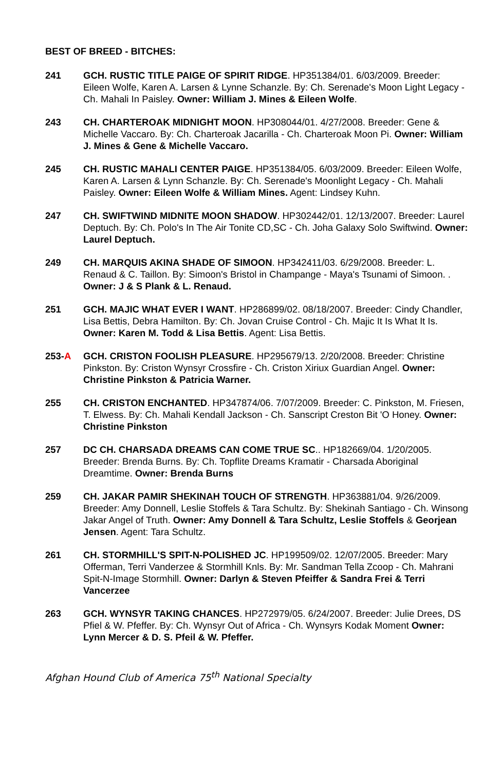BEST OF BREED - BITCHES:
241 GCH. RUSTIC TITLE PAIGE OF SPIRIT RIDGE. HP351384/01. 6/03/2009. Breeder: Eileen Wolfe, Karen A. Larsen & Lynne Schanzle. By: Ch. Serenade's Moon Light Legacy - Ch. Mahali In Paisley. Owner: William J. Mines & Eileen Wolfe.
243 CH. CHARTEROAK MIDNIGHT MOON. HP308044/01. 4/27/2008. Breeder: Gene & Michelle Vaccaro. By: Ch. Charteroak Jacarilla - Ch. Charteroak Moon Pi. Owner: William J. Mines & Gene & Michelle Vaccaro.
245 CH. RUSTIC MAHALI CENTER PAIGE. HP351384/05. 6/03/2009. Breeder: Eileen Wolfe, Karen A. Larsen & Lynn Schanzle. By: Ch. Serenade's Moonlight Legacy - Ch. Mahali Paisley. Owner: Eileen Wolfe & William Mines. Agent: Lindsey Kuhn.
247 CH. SWIFTWIND MIDNITE MOON SHADOW. HP302442/01. 12/13/2007. Breeder: Laurel Deptuch. By: Ch. Polo's In The Air Tonite CD,SC - Ch. Joha Galaxy Solo Swiftwind. Owner: Laurel Deptuch.
249 CH. MARQUIS AKINA SHADE OF SIMOON. HP342411/03. 6/29/2008. Breeder: L. Renaud & C. Taillon. By: Simoon's Bristol in Champange - Maya's Tsunami of Simoon. . Owner: J & S Plank & L. Renaud.
251 GCH. MAJIC WHAT EVER I WANT. HP286899/02. 08/18/2007. Breeder: Cindy Chandler, Lisa Bettis, Debra Hamilton. By: Ch. Jovan Cruise Control - Ch. Majic It Is What It Is. Owner: Karen M. Todd & Lisa Bettis. Agent: Lisa Bettis.
253-A GCH. CRISTON FOOLISH PLEASURE. HP295679/13. 2/20/2008. Breeder: Christine Pinkston. By: Criston Wynsyr Crossfire - Ch. Criston Xiriux Guardian Angel. Owner: Christine Pinkston & Patricia Warner.
255 CH. CRISTON ENCHANTED. HP347874/06. 7/07/2009. Breeder: C. Pinkston, M. Friesen, T. Elwess. By: Ch. Mahali Kendall Jackson - Ch. Sanscript Creston Bit 'O Honey. Owner: Christine Pinkston
257 DC CH. CHARSADA DREAMS CAN COME TRUE SC.. HP182669/04. 1/20/2005. Breeder: Brenda Burns. By: Ch. Topflite Dreams Kramatir - Charsada Aboriginal Dreamtime. Owner: Brenda Burns
259 CH. JAKAR PAMIR SHEKINAH TOUCH OF STRENGTH. HP363881/04. 9/26/2009. Breeder: Amy Donnell, Leslie Stoffels & Tara Schultz. By: Shekinah Santiago - Ch. Winsong Jakar Angel of Truth. Owner: Amy Donnell & Tara Schultz, Leslie Stoffels & Georjean Jensen. Agent: Tara Schultz.
261 CH. STORMHILL'S SPIT-N-POLISHED JC. HP199509/02. 12/07/2005. Breeder: Mary Offerman, Terri Vanderzee & Stormhill Knls. By: Mr. Sandman Tella Zcoop - Ch. Mahrani Spit-N-Image Stormhill. Owner: Darlyn & Steven Pfeiffer & Sandra Frei & Terri Vancerzee
263 GCH. WYNSYR TAKING CHANCES. HP272979/05. 6/24/2007. Breeder: Julie Drees, DS Pfiel & W. Pfeffer. By: Ch. Wynsyr Out of Africa - Ch. Wynsyrs Kodak Moment Owner: Lynn Mercer & D. S. Pfeil & W. Pfeffer.
Afghan Hound Club of America 75<sup>th</sup> National Specialty